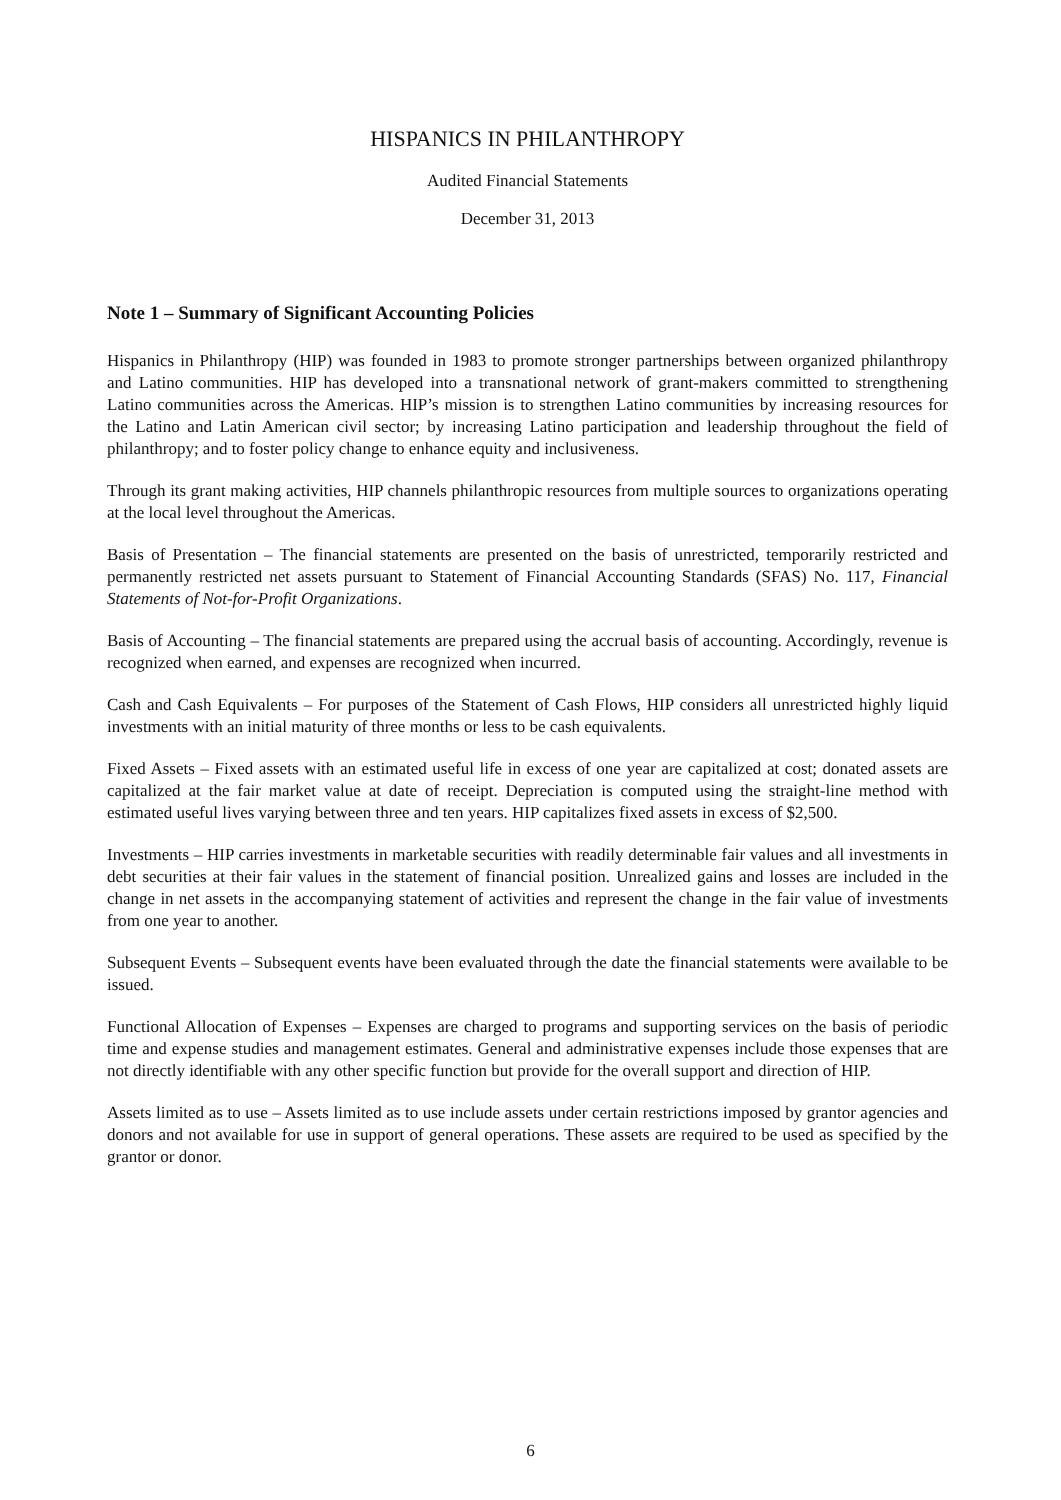HISPANICS IN PHILANTHROPY
Audited Financial Statements
December 31, 2013
Note 1 – Summary of Significant Accounting Policies
Hispanics in Philanthropy (HIP) was founded in 1983 to promote stronger partnerships between organized philanthropy and Latino communities. HIP has developed into a transnational network of grant-makers committed to strengthening Latino communities across the Americas. HIP’s mission is to strengthen Latino communities by increasing resources for the Latino and Latin American civil sector; by increasing Latino participation and leadership throughout the field of philanthropy; and to foster policy change to enhance equity and inclusiveness.
Through its grant making activities, HIP channels philanthropic resources from multiple sources to organizations operating at the local level throughout the Americas.
Basis of Presentation – The financial statements are presented on the basis of unrestricted, temporarily restricted and permanently restricted net assets pursuant to Statement of Financial Accounting Standards (SFAS) No. 117, Financial Statements of Not-for-Profit Organizations.
Basis of Accounting – The financial statements are prepared using the accrual basis of accounting. Accordingly, revenue is recognized when earned, and expenses are recognized when incurred.
Cash and Cash Equivalents – For purposes of the Statement of Cash Flows, HIP considers all unrestricted highly liquid investments with an initial maturity of three months or less to be cash equivalents.
Fixed Assets – Fixed assets with an estimated useful life in excess of one year are capitalized at cost; donated assets are capitalized at the fair market value at date of receipt. Depreciation is computed using the straight-line method with estimated useful lives varying between three and ten years. HIP capitalizes fixed assets in excess of $2,500.
Investments – HIP carries investments in marketable securities with readily determinable fair values and all investments in debt securities at their fair values in the statement of financial position. Unrealized gains and losses are included in the change in net assets in the accompanying statement of activities and represent the change in the fair value of investments from one year to another.
Subsequent Events – Subsequent events have been evaluated through the date the financial statements were available to be issued.
Functional Allocation of Expenses – Expenses are charged to programs and supporting services on the basis of periodic time and expense studies and management estimates. General and administrative expenses include those expenses that are not directly identifiable with any other specific function but provide for the overall support and direction of HIP.
Assets limited as to use – Assets limited as to use include assets under certain restrictions imposed by grantor agencies and donors and not available for use in support of general operations. These assets are required to be used as specified by the grantor or donor.
6